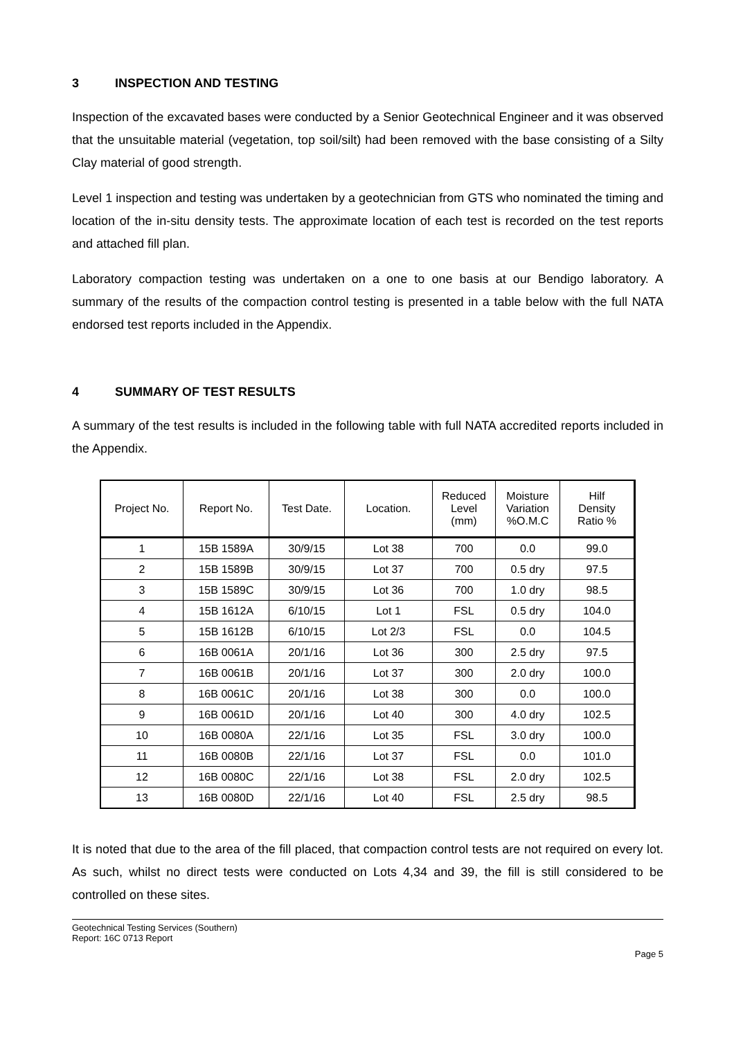3 INSPECTION AND TESTING
Inspection of the excavated bases were conducted by a Senior Geotechnical Engineer and it was observed that the unsuitable material (vegetation, top soil/silt) had been removed with the base consisting of a Silty Clay material of good strength.
Level 1 inspection and testing was undertaken by a geotechnician from GTS who nominated the timing and location of the in-situ density tests. The approximate location of each test is recorded on the test reports and attached fill plan.
Laboratory compaction testing was undertaken on a one to one basis at our Bendigo laboratory. A summary of the results of the compaction control testing is presented in a table below with the full NATA endorsed test reports included in the Appendix.
4 SUMMARY OF TEST RESULTS
A summary of the test results is included in the following table with full NATA accredited reports included in the Appendix.
| Project No. | Report No. | Test Date. | Location. | Reduced Level (mm) | Moisture Variation %O.M.C | Hilf Density Ratio % |
| --- | --- | --- | --- | --- | --- | --- |
| 1 | 15B 1589A | 30/9/15 | Lot 38 | 700 | 0.0 | 99.0 |
| 2 | 15B 1589B | 30/9/15 | Lot 37 | 700 | 0.5 dry | 97.5 |
| 3 | 15B 1589C | 30/9/15 | Lot 36 | 700 | 1.0 dry | 98.5 |
| 4 | 15B 1612A | 6/10/15 | Lot 1 | FSL | 0.5 dry | 104.0 |
| 5 | 15B 1612B | 6/10/15 | Lot 2/3 | FSL | 0.0 | 104.5 |
| 6 | 16B 0061A | 20/1/16 | Lot 36 | 300 | 2.5 dry | 97.5 |
| 7 | 16B 0061B | 20/1/16 | Lot 37 | 300 | 2.0 dry | 100.0 |
| 8 | 16B 0061C | 20/1/16 | Lot 38 | 300 | 0.0 | 100.0 |
| 9 | 16B 0061D | 20/1/16 | Lot 40 | 300 | 4.0 dry | 102.5 |
| 10 | 16B 0080A | 22/1/16 | Lot 35 | FSL | 3.0 dry | 100.0 |
| 11 | 16B 0080B | 22/1/16 | Lot 37 | FSL | 0.0 | 101.0 |
| 12 | 16B 0080C | 22/1/16 | Lot 38 | FSL | 2.0 dry | 102.5 |
| 13 | 16B 0080D | 22/1/16 | Lot 40 | FSL | 2.5 dry | 98.5 |
It is noted that due to the area of the fill placed, that compaction control tests are not required on every lot. As such, whilst no direct tests were conducted on Lots 4,34 and 39, the fill is still considered to be controlled on these sites.
Geotechnical Testing Services (Southern)
Report: 16C 0713 Report
Page 5